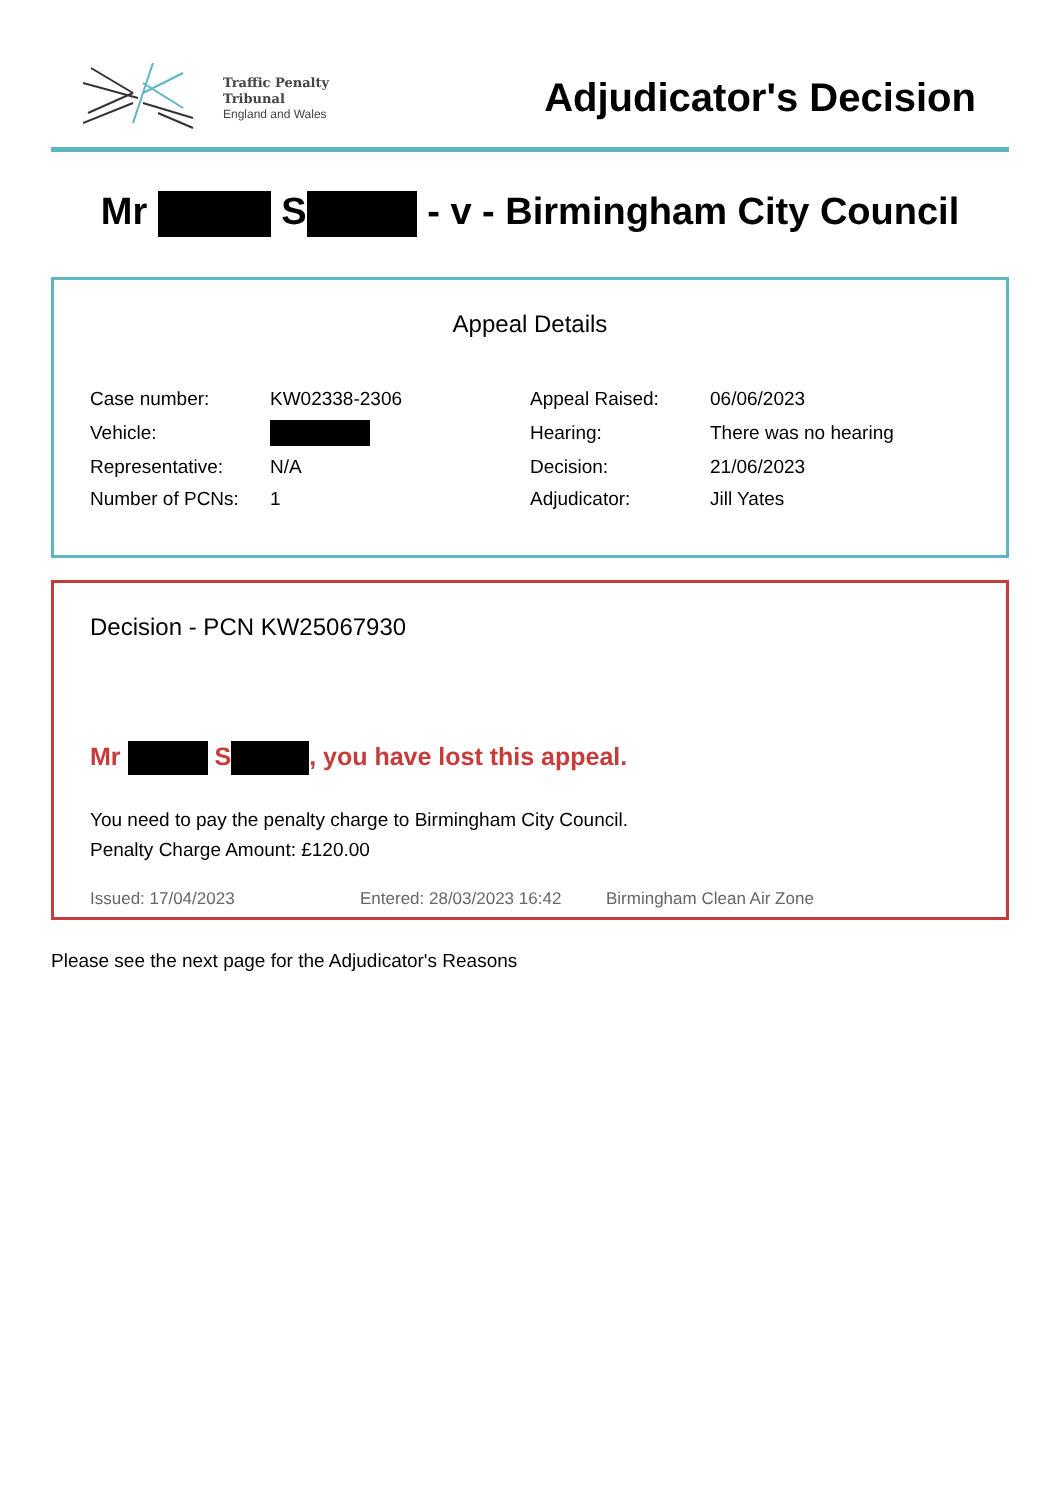Traffic Penalty
Tribunal
England and Wales
Adjudicator's Decision
Mr S - v - Birmingham City Council
Appeal Details
| Case number: | KW02338-2306 | Appeal Raised: | 06/06/2023 |
| Vehicle: | | Hearing: | There was no hearing |
| Representative: | N/A | Decision: | 21/06/2023 |
| Number of PCNs: | 1 | Adjudicator: | Jill Yates |
Decision - PCN KW25067930
Mr S , you have lost this appeal.
You need to pay the penalty charge to Birmingham City Council.
Penalty Charge Amount: £120.00
Issued: 17/04/2023 Entered: 28/03/2023 16:42 Birmingham Clean Air Zone
Please see the next page for the Adjudicator's Reasons